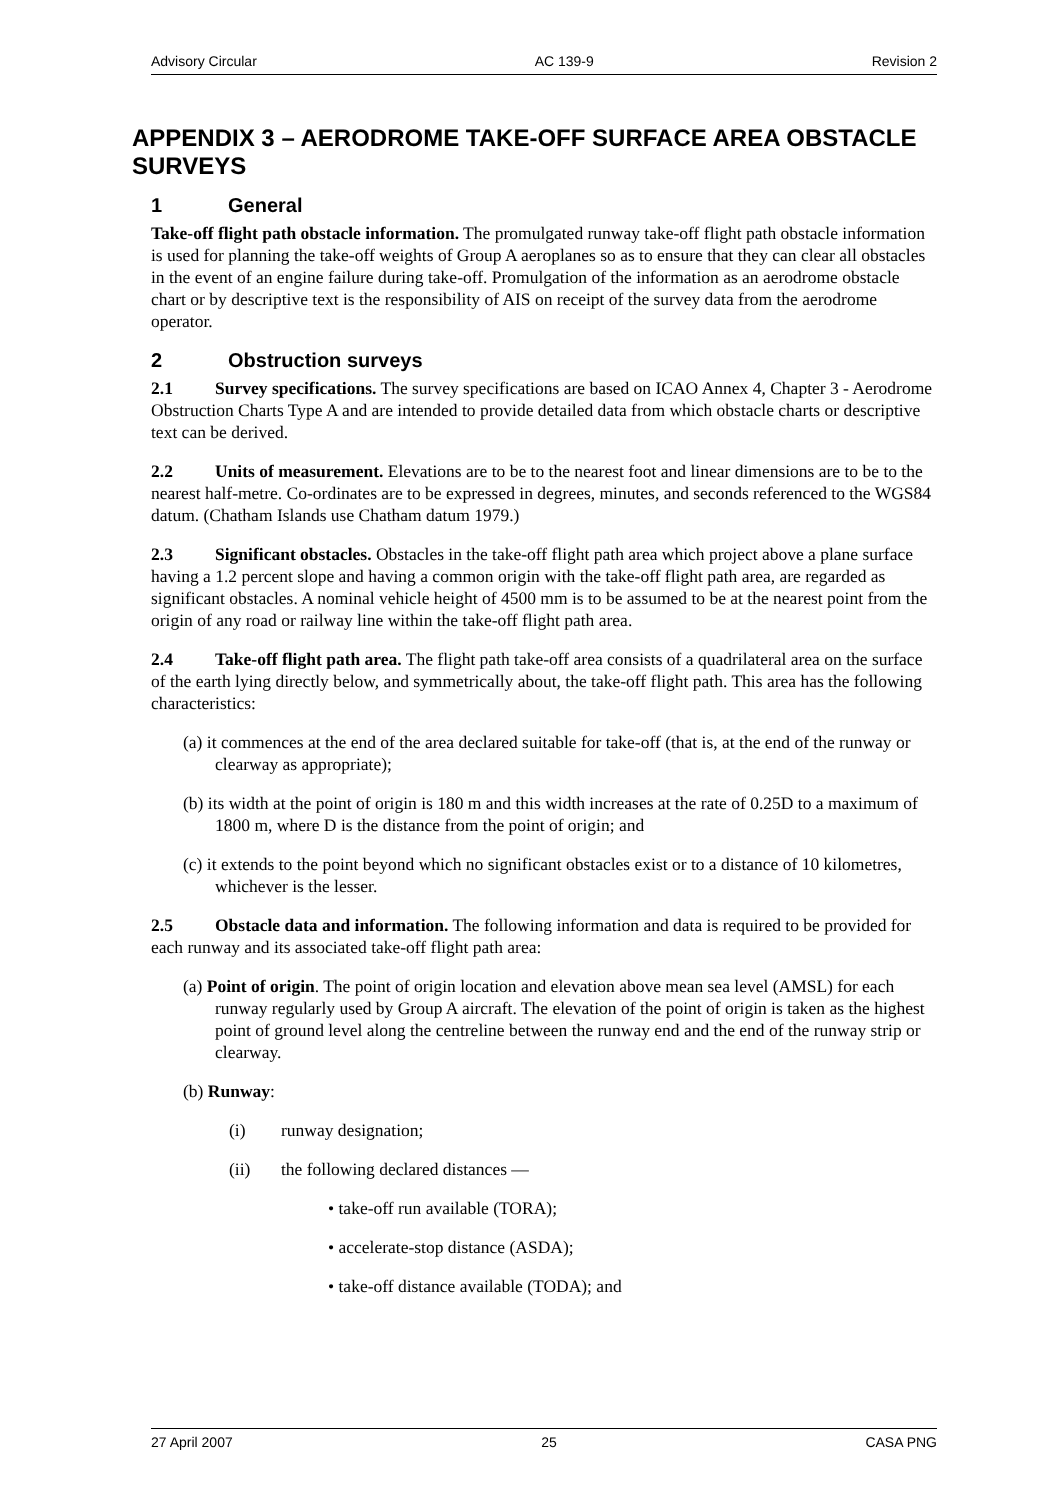Advisory Circular AC 139-9 Revision 2
APPENDIX 3 – AERODROME TAKE-OFF SURFACE AREA OBSTACLE SURVEYS
1 General
Take-off flight path obstacle information. The promulgated runway take-off flight path obstacle information is used for planning the take-off weights of Group A aeroplanes so as to ensure that they can clear all obstacles in the event of an engine failure during take-off. Promulgation of the information as an aerodrome obstacle chart or by descriptive text is the responsibility of AIS on receipt of the survey data from the aerodrome operator.
2 Obstruction surveys
2.1 Survey specifications. The survey specifications are based on ICAO Annex 4, Chapter 3 - Aerodrome Obstruction Charts Type A and are intended to provide detailed data from which obstacle charts or descriptive text can be derived.
2.2 Units of measurement. Elevations are to be to the nearest foot and linear dimensions are to be to the nearest half-metre. Co-ordinates are to be expressed in degrees, minutes, and seconds referenced to the WGS84 datum. (Chatham Islands use Chatham datum 1979.)
2.3 Significant obstacles. Obstacles in the take-off flight path area which project above a plane surface having a 1.2 percent slope and having a common origin with the take-off flight path area, are regarded as significant obstacles. A nominal vehicle height of 4500 mm is to be assumed to be at the nearest point from the origin of any road or railway line within the take-off flight path area.
2.4 Take-off flight path area. The flight path take-off area consists of a quadrilateral area on the surface of the earth lying directly below, and symmetrically about, the take-off flight path. This area has the following characteristics:
(a) it commences at the end of the area declared suitable for take-off (that is, at the end of the runway or clearway as appropriate);
(b) its width at the point of origin is 180 m and this width increases at the rate of 0.25D to a maximum of 1800 m, where D is the distance from the point of origin; and
(c) it extends to the point beyond which no significant obstacles exist or to a distance of 10 kilometres, whichever is the lesser.
2.5 Obstacle data and information. The following information and data is required to be provided for each runway and its associated take-off flight path area:
(a) Point of origin. The point of origin location and elevation above mean sea level (AMSL) for each runway regularly used by Group A aircraft. The elevation of the point of origin is taken as the highest point of ground level along the centreline between the runway end and the end of the runway strip or clearway.
(b) Runway:
(i) runway designation;
(ii) the following declared distances —
• take-off run available (TORA);
• accelerate-stop distance (ASDA);
• take-off distance available (TODA); and
27 April 2007 25 CASA PNG